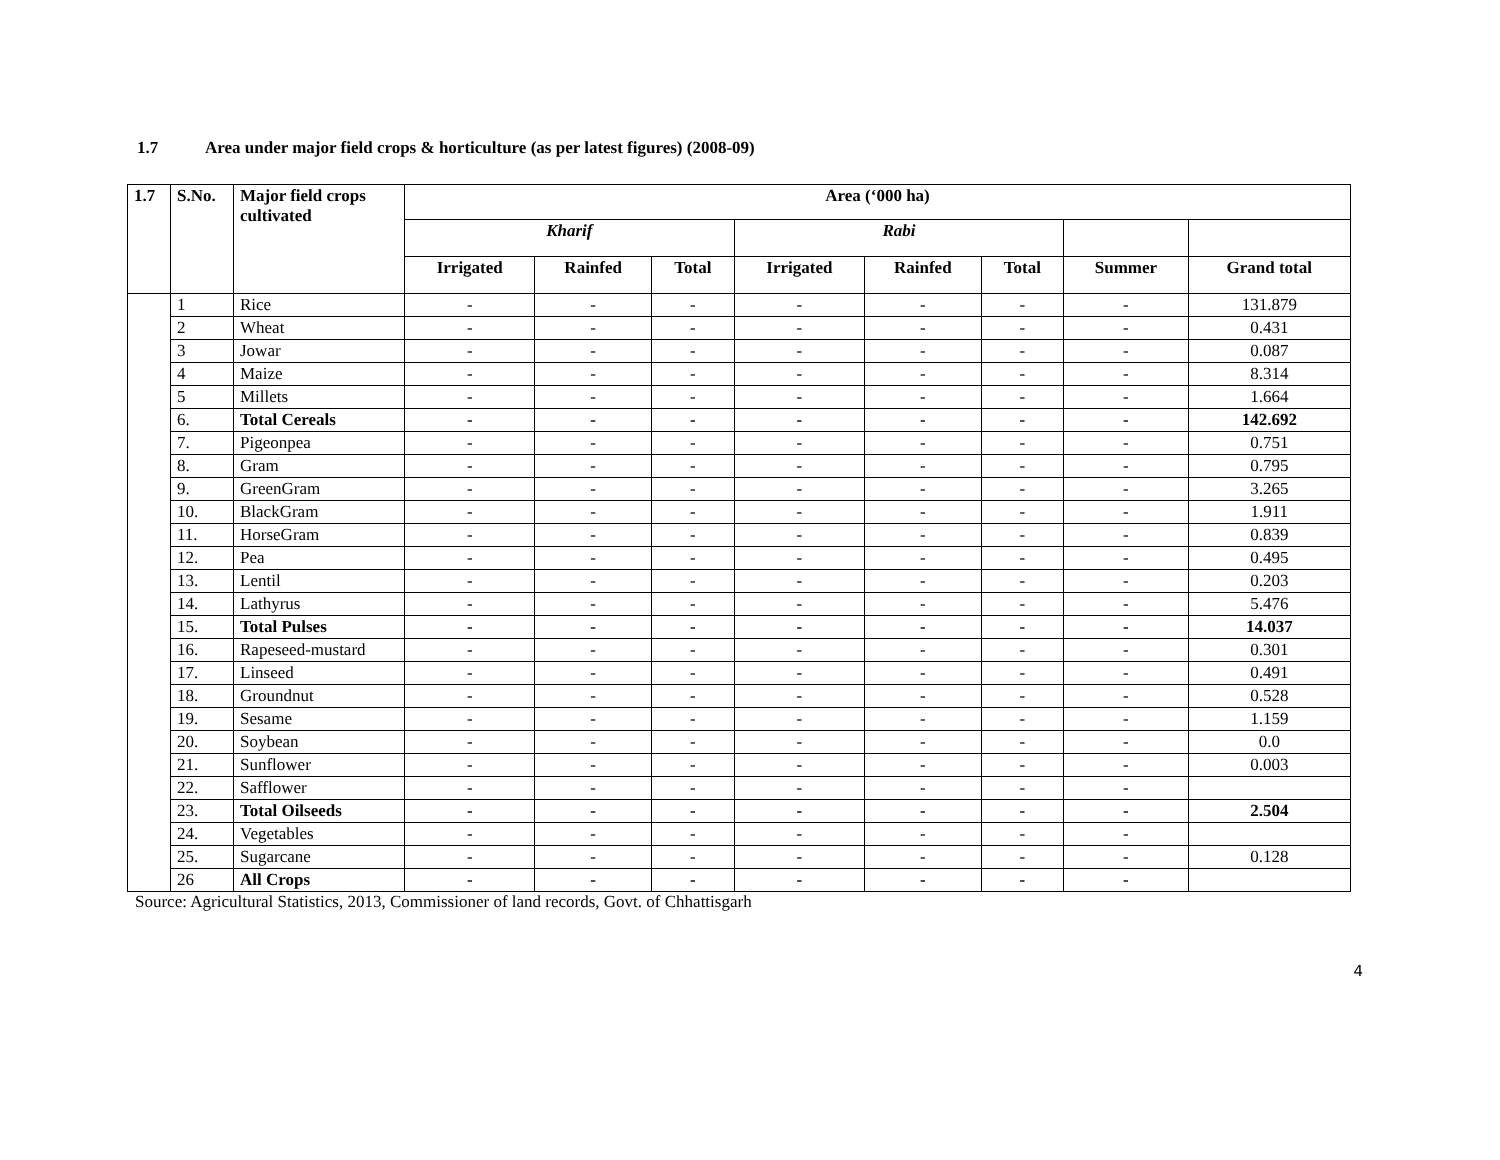1.7 Area under major field crops & horticulture (as per latest figures) (2008-09)
| 1.7 | S.No. | Major field crops cultivated | Area (‘000 ha) | | | | | | | |
| --- | --- | --- | --- | --- | --- | --- | --- | --- | --- | --- |
| | | | Kharif | | | Rabi | | | | |
| | | | Irrigated | Rainfed | Total | Irrigated | Rainfed | Total | Summer | Grand total |
| | 1 | Rice | - | - | - | - | - | - | - | 131.879 |
| | 2 | Wheat | - | - | - | - | - | - | - | 0.431 |
| | 3 | Jowar | - | - | - | - | - | - | - | 0.087 |
| | 4 | Maize | - | - | - | - | - | - | - | 8.314 |
| | 5 | Millets | - | - | - | - | - | - | - | 1.664 |
| | 6. | Total Cereals | - | - | - | - | - | - | - | 142.692 |
| | 7. | Pigeonpea | - | - | - | - | - | - | - | 0.751 |
| | 8. | Gram | - | - | - | - | - | - | - | 0.795 |
| | 9. | GreenGram | - | - | - | - | - | - | - | 3.265 |
| | 10. | BlackGram | - | - | - | - | - | - | - | 1.911 |
| | 11. | HorseGram | - | - | - | - | - | - | - | 0.839 |
| | 12. | Pea | - | - | - | - | - | - | - | 0.495 |
| | 13. | Lentil | - | - | - | - | - | - | - | 0.203 |
| | 14. | Lathyrus | - | - | - | - | - | - | - | 5.476 |
| | 15. | Total Pulses | - | - | - | - | - | - | - | 14.037 |
| | 16. | Rapeseed-mustard | - | - | - | - | - | - | - | 0.301 |
| | 17. | Linseed | - | - | - | - | - | - | - | 0.491 |
| | 18. | Groundnut | - | - | - | - | - | - | - | 0.528 |
| | 19. | Sesame | - | - | - | - | - | - | - | 1.159 |
| | 20. | Soybean | - | - | - | - | - | - | - | 0.0 |
| | 21. | Sunflower | - | - | - | - | - | - | - | 0.003 |
| | 22. | Safflower | - | - | - | - | - | - | - | |
| | 23. | Total Oilseeds | - | - | - | - | - | - | - | 2.504 |
| | 24. | Vegetables | - | - | - | - | - | - | - | |
| | 25. | Sugarcane | - | - | - | - | - | - | - | 0.128 |
| | 26 | All Crops | - | - | - | - | - | - | - | |
Source: Agricultural Statistics, 2013, Commissioner of land records, Govt. of Chhattisgarh
4